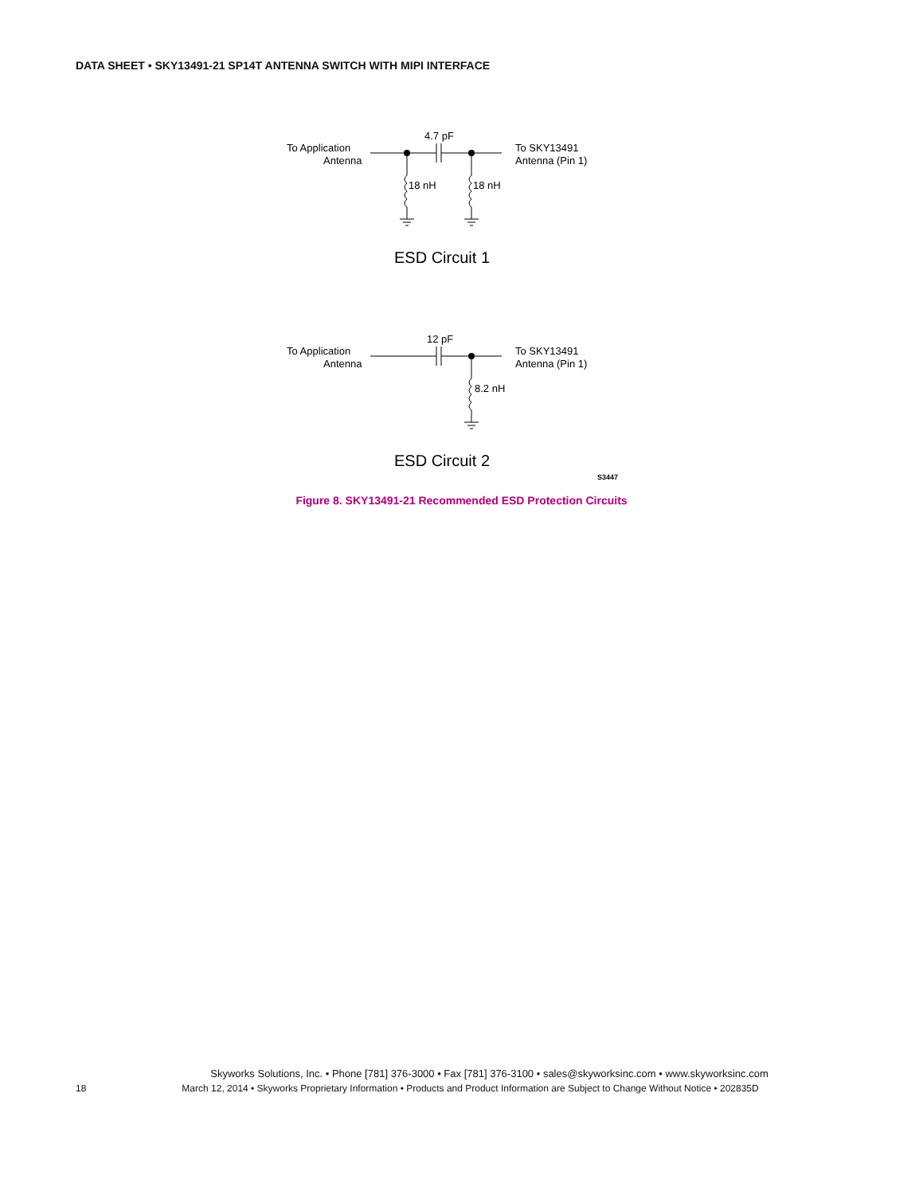DATA SHEET • SKY13491-21 SP14T ANTENNA SWITCH WITH MIPI INTERFACE
To Application
Antenna
4.7 pF
To SKY13491
Antenna (Pin 1)
18 nH
18 nH
ESD Circuit 1
To Application
Antenna
12 pF
To SKY13491
Antenna (Pin 1)
8.2 nH
ESD Circuit 2
S3447
Figure 8. SKY13491-21 Recommended ESD Protection Circuits
Skyworks Solutions, Inc. • Phone [781] 376-3000 • Fax [781] 376-3100 • sales@skyworksinc.com • www.skyworksinc.com
18 March 12, 2014 • Skyworks Proprietary Information • Products and Product Information are Subject to Change Without Notice • 202835D